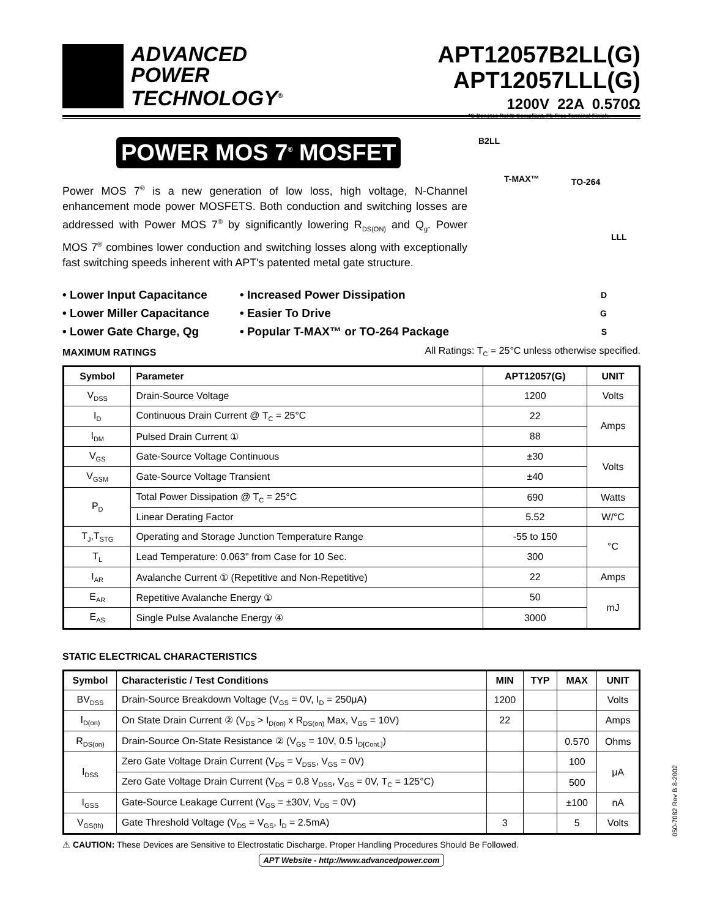ADVANCED
POWER
TECHNOLOGY<sup>®</sup>
APT12057B2LL(G)
APT12057LLL(G)
1200V 22A 0.570Ω
*G Denotes RoHS Compliant, Pb Free Terminal Finish.
POWER MOS 7<sup>®</sup> MOSFET
Power MOS 7<sup>®</sup> is a new generation of low loss, high voltage, N-Channel enhancement mode power MOSFETS. Both conduction and switching losses are addressed with Power MOS 7<sup>®</sup> by significantly lowering R<sub>DS(ON)</sub> and Q<sub>g</sub>. Power MOS 7<sup>®</sup> combines lower conduction and switching losses along with exceptionally fast switching speeds inherent with APT's patented metal gate structure.
B2LL
T-MAX™ TO-264
LLL
• Lower Input Capacitance
• Lower Miller Capacitance
• Lower Gate Charge, Qg
• Increased Power Dissipation
• Easier To Drive
• Popular T-MAX™ or TO-264 Package
D
G
S
MAXIMUM RATINGS
All Ratings: T<sub>C</sub> = 25°C unless otherwise specified.
| Symbol | Parameter | APT12057(G) | UNIT |
| --- | --- | --- | --- |
| V<sub>DSS</sub> | Drain-Source Voltage | 1200 | Volts |
| I<sub>D</sub> | Continuous Drain Current @ T<sub>C</sub> = 25°C | 22 | Amps |
| I<sub>DM</sub> | Pulsed Drain Current ① | 88 | |
| V<sub>GS</sub> | Gate-Source Voltage Continuous | ±30 | Volts |
| V<sub>GSM</sub> | Gate-Source Voltage Transient | ±40 | |
| P<sub>D</sub> | Total Power Dissipation @ T<sub>C</sub> = 25°C | 690 | Watts |
| | Linear Derating Factor | 5.52 | W/°C |
| T<sub>J</sub>,T<sub>STG</sub> | Operating and Storage Junction Temperature Range | -55 to 150 | °C |
| T<sub>L</sub> | Lead Temperature: 0.063" from Case for 10 Sec. | 300 | |
| I<sub>AR</sub> | Avalanche Current ① (Repetitive and Non-Repetitive) | 22 | Amps |
| E<sub>AR</sub> | Repetitive Avalanche Energy ① | 50 | mJ |
| E<sub>AS</sub> | Single Pulse Avalanche Energy ④ | 3000 | |
STATIC ELECTRICAL CHARACTERISTICS
| Symbol | Characteristic / Test Conditions | MIN | TYP | MAX | UNIT |
| --- | --- | --- | --- | --- | --- |
| BV<sub>DSS</sub> | Drain-Source Breakdown Voltage (V<sub>GS</sub> = 0V, I<sub>D</sub> = 250μA) | 1200 | | | Volts |
| I<sub>D(on)</sub> | On State Drain Current ② (V<sub>DS</sub> > I<sub>D(on)</sub> x R<sub>DS(on)</sub> Max, V<sub>GS</sub> = 10V) | 22 | | | Amps |
| R<sub>DS(on)</sub> | Drain-Source On-State Resistance ② (V<sub>GS</sub> = 10V, 0.5 I<sub>D[Cont.]</sub>) | | | 0.570 | Ohms |
| I<sub>DSS</sub> | Zero Gate Voltage Drain Current (V<sub>DS</sub> = V<sub>DSS</sub>, V<sub>GS</sub> = 0V) | | | 100 | μA |
| | Zero Gate Voltage Drain Current (V<sub>DS</sub> = 0.8 V<sub>DSS</sub>, V<sub>GS</sub> = 0V, T<sub>C</sub> = 125°C) | | | 500 | |
| I<sub>GSS</sub> | Gate-Source Leakage Current (V<sub>GS</sub> = ±30V, V<sub>DS</sub> = 0V) | | | ±100 | nA |
| V<sub>GS(th)</sub> | Gate Threshold Voltage (V<sub>DS</sub> = V<sub>GS</sub>, I<sub>D</sub> = 2.5mA) | 3 | | 5 | Volts |
⚠ CAUTION: These Devices are Sensitive to Electrostatic Discharge. Proper Handling Procedures Should Be Followed.
APT Website - http://www.advancedpower.com
050-7082 Rev B 8-2002